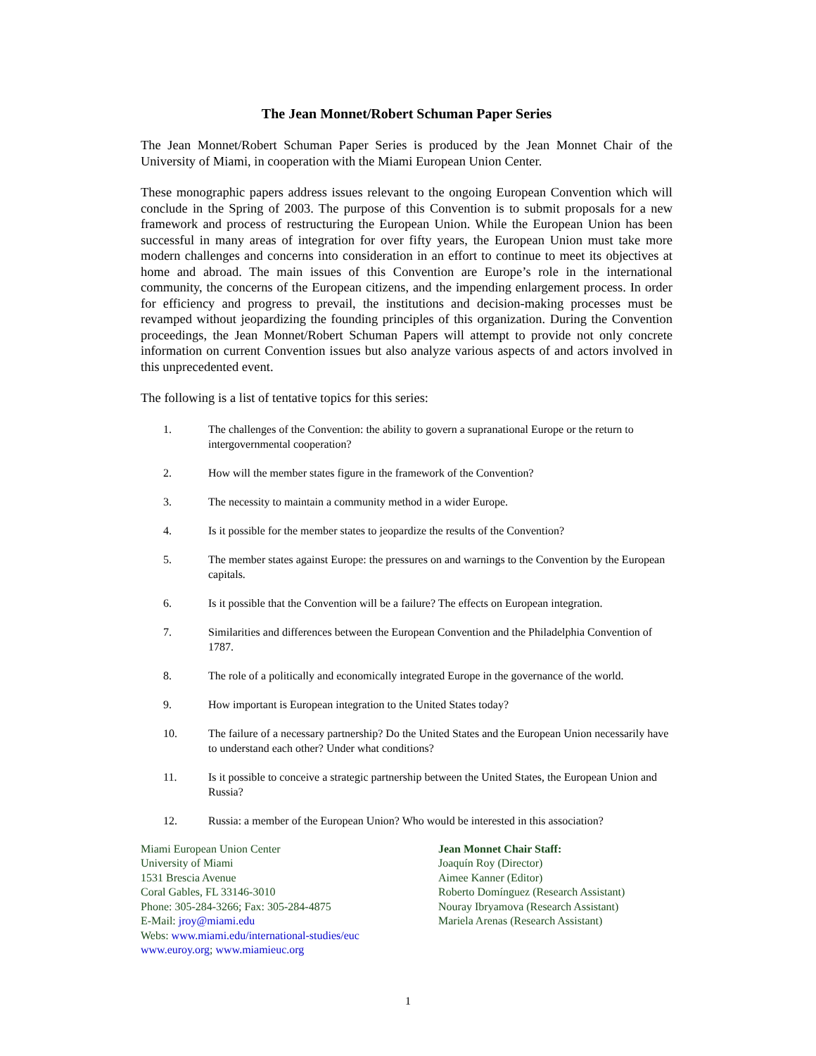The Jean Monnet/Robert Schuman Paper Series
The Jean Monnet/Robert Schuman Paper Series is produced by the Jean Monnet Chair of the University of Miami, in cooperation with the Miami European Union Center.
These monographic papers address issues relevant to the ongoing European Convention which will conclude in the Spring of 2003. The purpose of this Convention is to submit proposals for a new framework and process of restructuring the European Union. While the European Union has been successful in many areas of integration for over fifty years, the European Union must take more modern challenges and concerns into consideration in an effort to continue to meet its objectives at home and abroad. The main issues of this Convention are Europe’s role in the international community, the concerns of the European citizens, and the impending enlargement process. In order for efficiency and progress to prevail, the institutions and decision-making processes must be revamped without jeopardizing the founding principles of this organization. During the Convention proceedings, the Jean Monnet/Robert Schuman Papers will attempt to provide not only concrete information on current Convention issues but also analyze various aspects of and actors involved in this unprecedented event.
The following is a list of tentative topics for this series:
1. The challenges of the Convention: the ability to govern a supranational Europe or the return to intergovernmental cooperation?
2. How will the member states figure in the framework of the Convention?
3. The necessity to maintain a community method in a wider Europe.
4. Is it possible for the member states to jeopardize the results of the Convention?
5. The member states against Europe: the pressures on and warnings to the Convention by the European capitals.
6. Is it possible that the Convention will be a failure? The effects on European integration.
7. Similarities and differences between the European Convention and the Philadelphia Convention of 1787.
8. The role of a politically and economically integrated Europe in the governance of the world.
9. How important is European integration to the United States today?
10. The failure of a necessary partnership? Do the United States and the European Union necessarily have to understand each other? Under what conditions?
11. Is it possible to conceive a strategic partnership between the United States, the European Union and Russia?
12. Russia: a member of the European Union? Who would be interested in this association?
Miami European Union Center
University of Miami
1531 Brescia Avenue
Coral Gables, FL 33146-3010
Phone: 305-284-3266; Fax: 305-284-4875
E-Mail: jroy@miami.edu
Webs: www.miami.edu/international-studies/euc
www.euroy.org; www.miamieuc.org
Jean Monnet Chair Staff:
Joaquín Roy (Director)
Aimee Kanner (Editor)
Roberto Domínguez (Research Assistant)
Nouray Ibryamova (Research Assistant)
Mariela Arenas (Research Assistant)
1